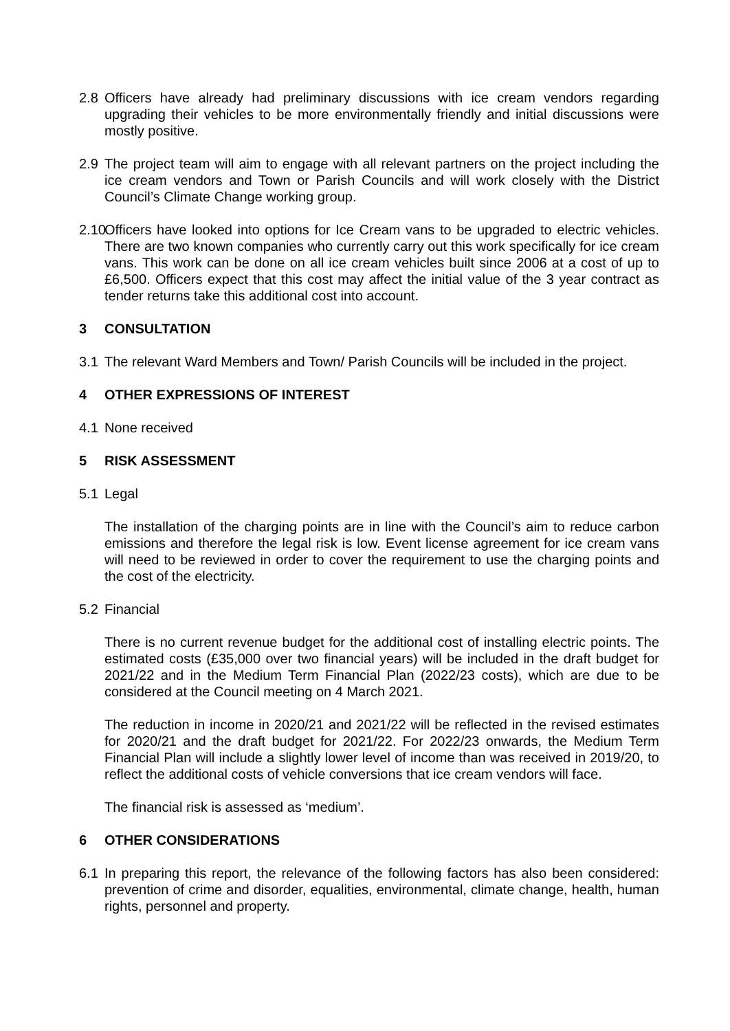2.8 Officers have already had preliminary discussions with ice cream vendors regarding upgrading their vehicles to be more environmentally friendly and initial discussions were mostly positive.
2.9 The project team will aim to engage with all relevant partners on the project including the ice cream vendors and Town or Parish Councils and will work closely with the District Council’s Climate Change working group.
2.10
Officers have looked into options for Ice Cream vans to be upgraded to electric vehicles. There are two known companies who currently carry out this work specifically for ice cream vans. This work can be done on all ice cream vehicles built since 2006 at a cost of up to £6,500. Officers expect that this cost may affect the initial value of the 3 year contract as tender returns take this additional cost into account.
3 CONSULTATION
3.1 The relevant Ward Members and Town/ Parish Councils will be included in the project.
4 OTHER EXPRESSIONS OF INTEREST
4.1 None received
5 RISK ASSESSMENT
5.1 Legal
The installation of the charging points are in line with the Council’s aim to reduce carbon emissions and therefore the legal risk is low. Event license agreement for ice cream vans will need to be reviewed in order to cover the requirement to use the charging points and the cost of the electricity.
5.2 Financial
There is no current revenue budget for the additional cost of installing electric points. The estimated costs (£35,000 over two financial years) will be included in the draft budget for 2021/22 and in the Medium Term Financial Plan (2022/23 costs), which are due to be considered at the Council meeting on 4 March 2021.
The reduction in income in 2020/21 and 2021/22 will be reflected in the revised estimates for 2020/21 and the draft budget for 2021/22. For 2022/23 onwards, the Medium Term Financial Plan will include a slightly lower level of income than was received in 2019/20, to reflect the additional costs of vehicle conversions that ice cream vendors will face.
The financial risk is assessed as ‘medium’.
6 OTHER CONSIDERATIONS
6.1 In preparing this report, the relevance of the following factors has also been considered: prevention of crime and disorder, equalities, environmental, climate change, health, human rights, personnel and property.